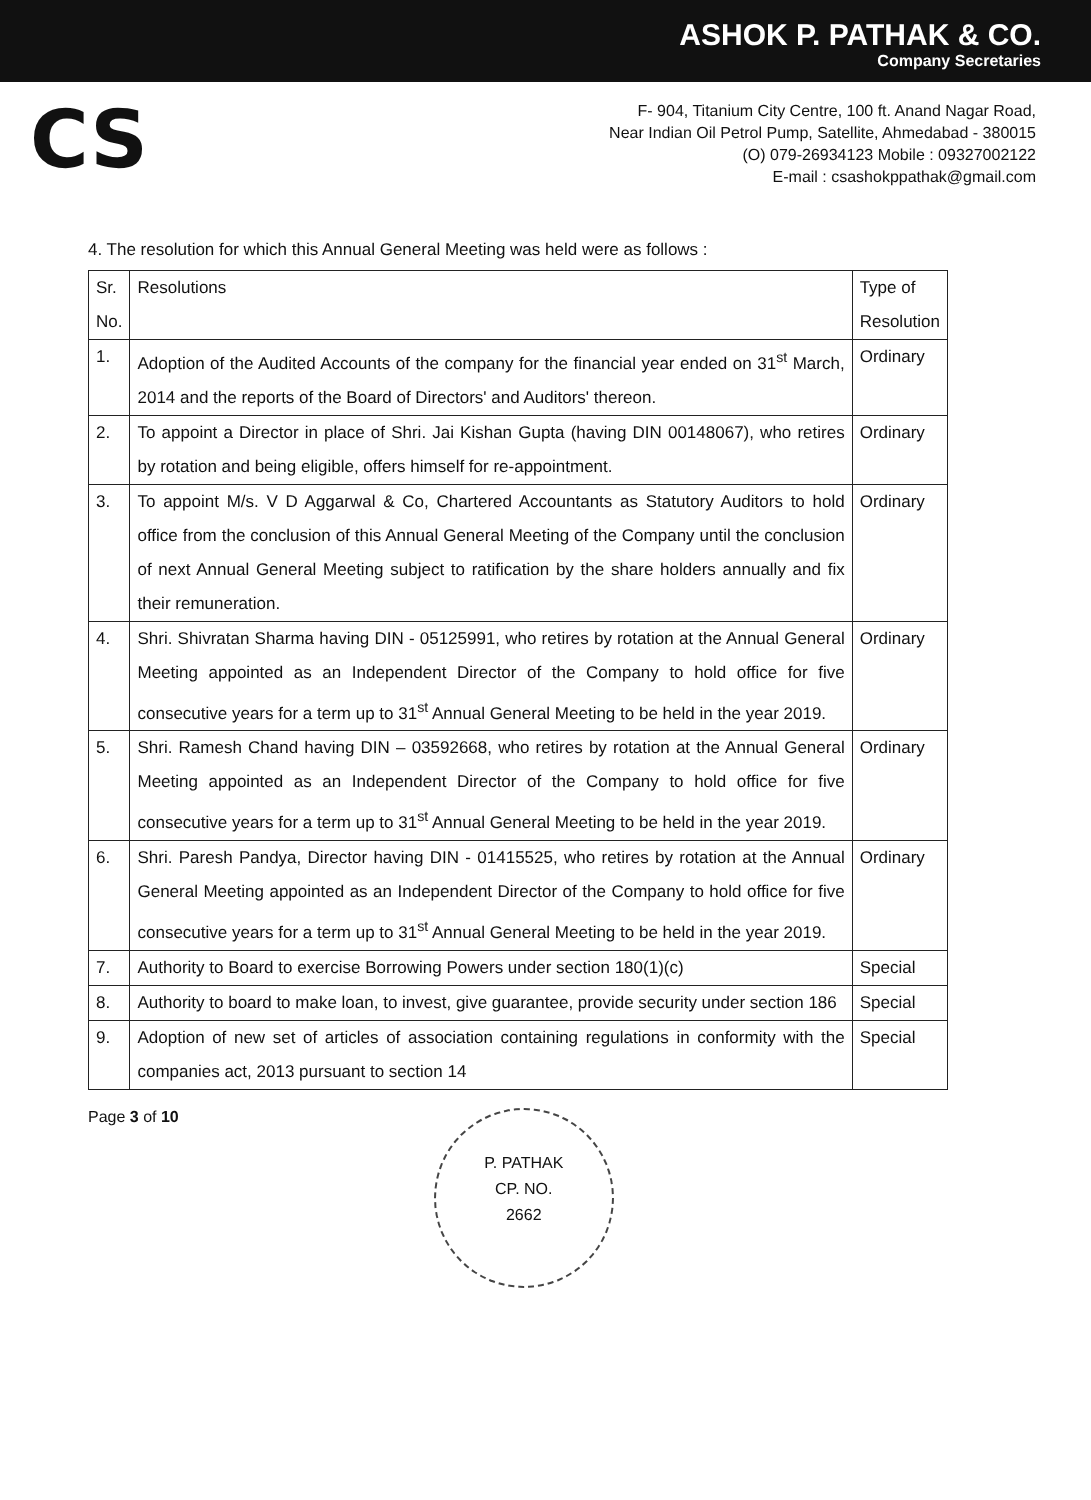ASHOK P. PATHAK & CO.
Company Secretaries
CS
F- 904, Titanium City Centre, 100 ft. Anand Nagar Road,
Near Indian Oil Petrol Pump, Satellite, Ahmedabad - 380015
(O) 079-26934123 Mobile : 09327002122
E-mail : csashokppathak@gmail.com
4. The resolution for which this Annual General Meeting was held were as follows :
| Sr. No. | Resolutions | Type of Resolution |
| --- | --- | --- |
| 1. | Adoption of the Audited Accounts of the company for the financial year ended on 31<sup>st</sup> March, 2014 and the reports of the Board of Directors' and Auditors' thereon. | Ordinary |
| 2. | To appoint a Director in place of Shri. Jai Kishan Gupta (having DIN 00148067), who retires by rotation and being eligible, offers himself for re-appointment. | Ordinary |
| 3. | To appoint M/s. V D Aggarwal & Co, Chartered Accountants as Statutory Auditors to hold office from the conclusion of this Annual General Meeting of the Company until the conclusion of next Annual General Meeting subject to ratification by the share holders annually and fix their remuneration. | Ordinary |
| 4. | Shri. Shivratan Sharma having DIN - 05125991, who retires by rotation at the Annual General Meeting appointed as an Independent Director of the Company to hold office for five consecutive years for a term up to 31<sup>st</sup> Annual General Meeting to be held in the year 2019. | Ordinary |
| 5. | Shri. Ramesh Chand having DIN – 03592668, who retires by rotation at the Annual General Meeting appointed as an Independent Director of the Company to hold office for five consecutive years for a term up to 31<sup>st</sup> Annual General Meeting to be held in the year 2019. | Ordinary |
| 6. | Shri. Paresh Pandya, Director having DIN - 01415525, who retires by rotation at the Annual General Meeting appointed as an Independent Director of the Company to hold office for five consecutive years for a term up to 31<sup>st</sup> Annual General Meeting to be held in the year 2019. | Ordinary |
| 7. | Authority to Board to exercise Borrowing Powers under section 180(1)(c) | Special |
| 8. | Authority to board to make loan, to invest, give guarantee, provide security under section 186 | Special |
| 9. | Adoption of new set of articles of association containing regulations in conformity with the companies act, 2013 pursuant to section 14 | Special |
Page 3 of 10
P. PATHAK
CP. NO.
2662